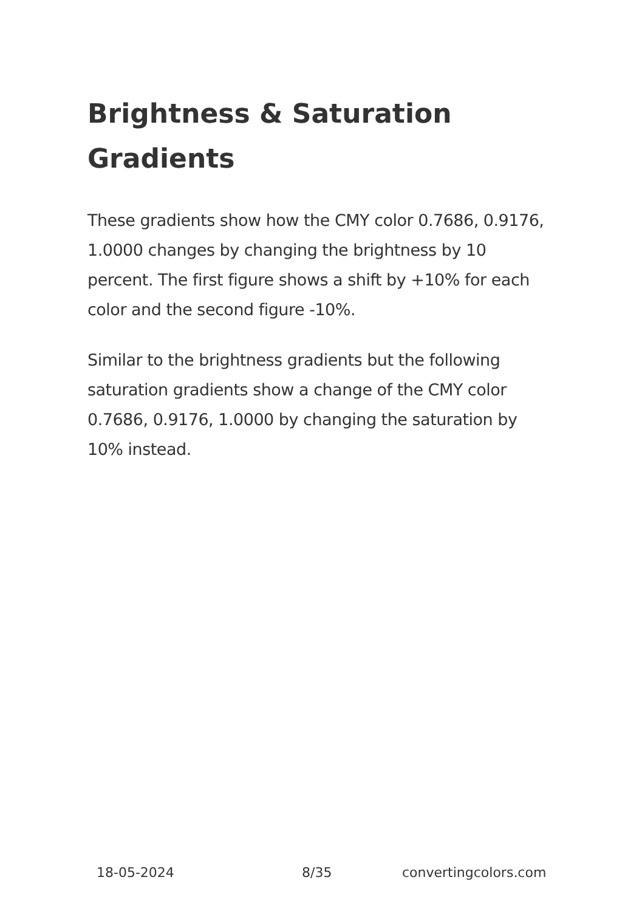Brightness & Saturation Gradients
These gradients show how the CMY color 0.7686, 0.9176, 1.0000 changes by changing the brightness by 10 percent. The first figure shows a shift by +10% for each color and the second figure -10%.
Similar to the brightness gradients but the following saturation gradients show a change of the CMY color 0.7686, 0.9176, 1.0000 by changing the saturation by 10% instead.
18-05-2024 8/35 convertingcolors.com